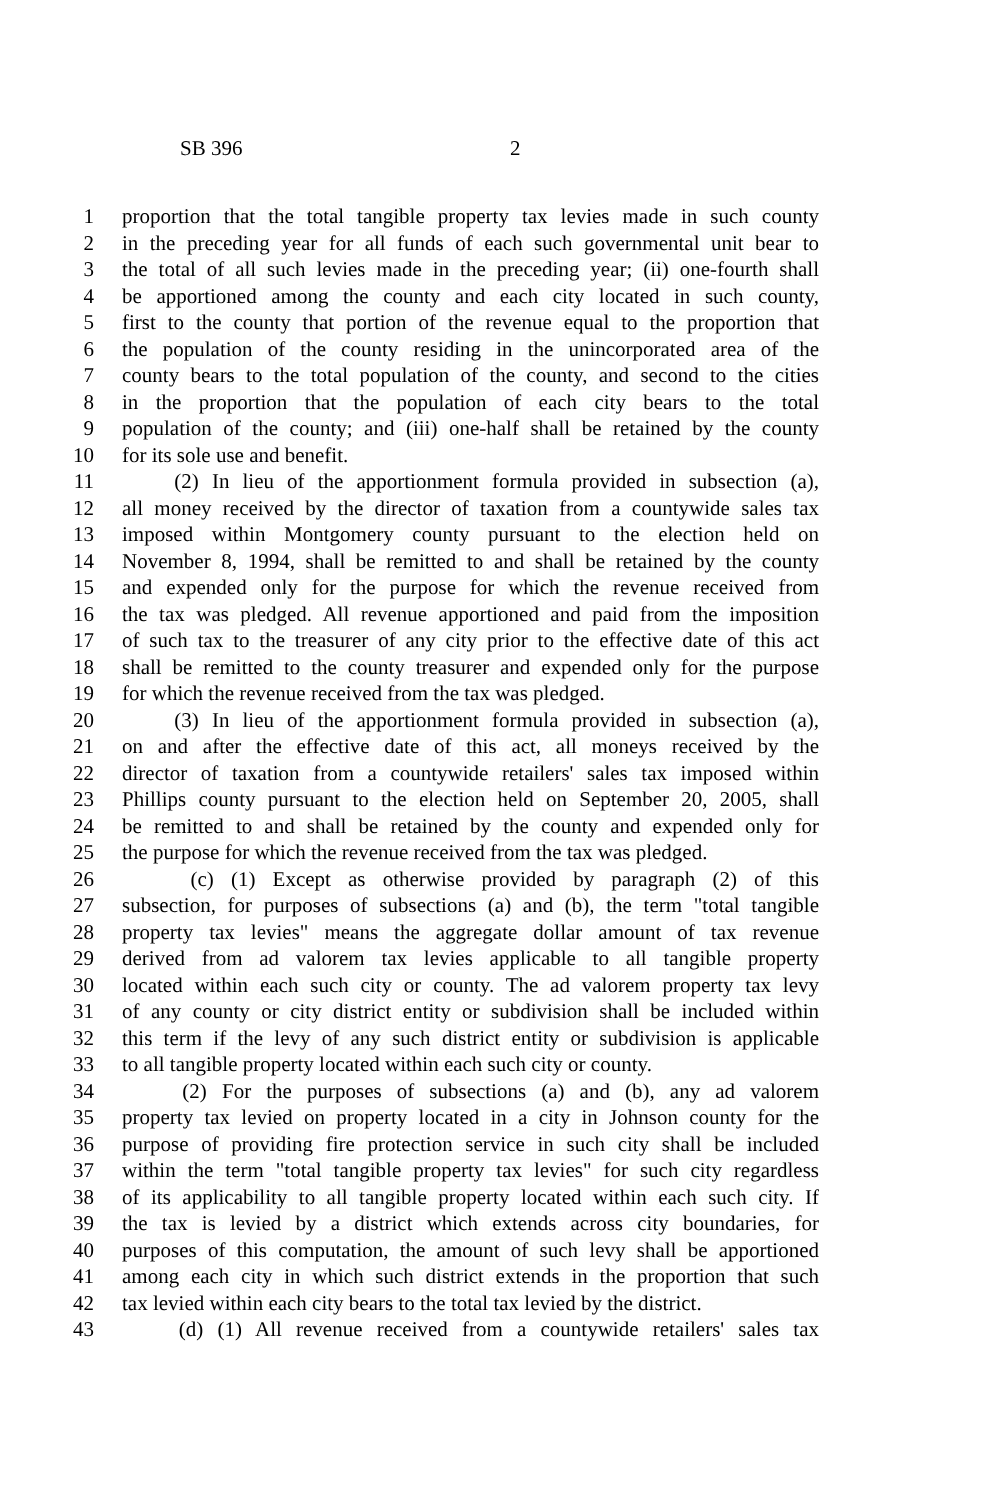SB 396 2
1 proportion that the total tangible property tax levies made in such county
2 in the preceding year for all funds of each such governmental unit bear to
3 the total of all such levies made in the preceding year; (ii) one-fourth shall
4 be apportioned among the county and each city located in such county,
5 first to the county that portion of the revenue equal to the proportion that
6 the population of the county residing in the unincorporated area of the
7 county bears to the total population of the county, and second to the cities
8 in the proportion that the population of each city bears to the total
9 population of the county; and (iii) one-half shall be retained by the county
10 for its sole use and benefit.
11 (2) In lieu of the apportionment formula provided in subsection (a),
12 all money received by the director of taxation from a countywide sales tax
13 imposed within Montgomery county pursuant to the election held on
14 November 8, 1994, shall be remitted to and shall be retained by the county
15 and expended only for the purpose for which the revenue received from
16 the tax was pledged. All revenue apportioned and paid from the imposition
17 of such tax to the treasurer of any city prior to the effective date of this act
18 shall be remitted to the county treasurer and expended only for the purpose
19 for which the revenue received from the tax was pledged.
20 (3) In lieu of the apportionment formula provided in subsection (a),
21 on and after the effective date of this act, all moneys received by the
22 director of taxation from a countywide retailers' sales tax imposed within
23 Phillips county pursuant to the election held on September 20, 2005, shall
24 be remitted to and shall be retained by the county and expended only for
25 the purpose for which the revenue received from the tax was pledged.
26 (c) (1) Except as otherwise provided by paragraph (2) of this
27 subsection, for purposes of subsections (a) and (b), the term "total tangible
28 property tax levies" means the aggregate dollar amount of tax revenue
29 derived from ad valorem tax levies applicable to all tangible property
30 located within each such city or county. The ad valorem property tax levy
31 of any county or city district entity or subdivision shall be included within
32 this term if the levy of any such district entity or subdivision is applicable
33 to all tangible property located within each such city or county.
34 (2) For the purposes of subsections (a) and (b), any ad valorem
35 property tax levied on property located in a city in Johnson county for the
36 purpose of providing fire protection service in such city shall be included
37 within the term "total tangible property tax levies" for such city regardless
38 of its applicability to all tangible property located within each such city. If
39 the tax is levied by a district which extends across city boundaries, for
40 purposes of this computation, the amount of such levy shall be apportioned
41 among each city in which such district extends in the proportion that such
42 tax levied within each city bears to the total tax levied by the district.
43 (d) (1) All revenue received from a countywide retailers' sales tax